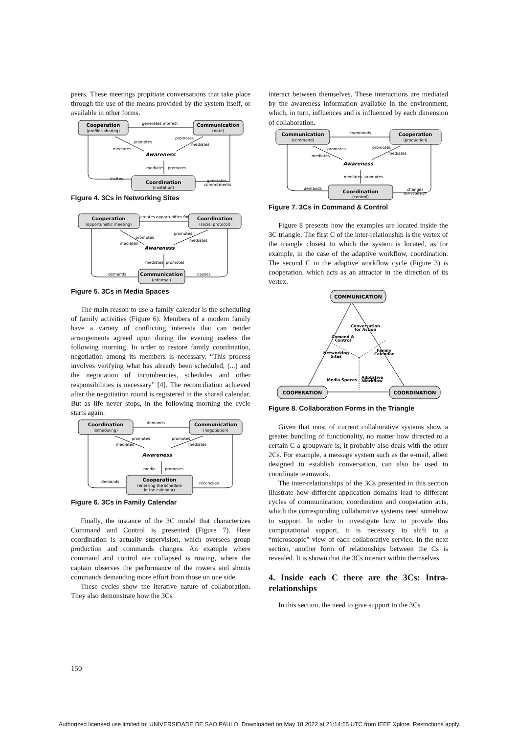peers. These meetings propitiate conversations that take place through the use of the means provided by the system itself, or available in other forms.
Cooperation
(profiles sharing)
Communication
(note)
Coordination
(invitation)
Awareness
generates interest
promotes
mediates
promotes
mediates
mediates
promotes
invites
generates
commitments
Figure 4. 3Cs in Networking Sites
Cooperation
(opportunistic meeting)
Coordination
(social protocol)
Communication
(informal)
Awareness
creates opportunities for
promotes
mediates
promotes
mediates
mediates
promotes
demands
causes
Figure 5. 3Cs in Media Spaces
The main reason to use a family calendar is the scheduling of family activities (Figure 6). Members of a modern family have a variety of conflicting interests that can render arrangements agreed upon during the evening useless the following morning. In order to restore family coordination, negotiation among its members is necessary. “This process involves verifying what has already been scheduled, (...) and the negotiation of incumbencies, schedules and other responsibilities is necessary” [4]. The reconciliation achieved after the negotiation round is registered in the shared calendar. But as life never stops, in the following morning the cycle starts again.
Coordination
(scheduling)
Communication
(negotiation)
Cooperation
(entering the schedule
in the calendar)
Awareness
demands
promotes
mediates
promotes
mediates
media
promotes
demands
reconciles
Figure 6. 3Cs in Family Calendar
Finally, the instance of the 3C model that characterizes Command and Control is presented (Figure 7). Here coordination is actually supervision, which oversees group production and commands changes. An example where command and control are collapsed is rowing, where the captain observes the performance of the rowers and shouts commands demanding more effort from those on one side.
These cycles show the iterative nature of collaboration. They also demonstrate how the 3Cs
interact between themselves. These interactions are mediated by the awareness information available in the environment, which, in turn, influences and is influenced by each dimension of collaboration.
Communication
(command)
Cooperation
(production)
Coordination
(control)
Awareness
commands
promotes
mediates
promotes
mediates
mediates
promotes
demands
changes
the context
Figure 7. 3Cs in Command & Control
Figure 8 presents how the examples are located inside the 3C triangle. The first C of the inter-relationship is the vertex of the triangle closest to which the system is located, as for example, in the case of the adaptive workflow, coordination. The second C in the adaptive workflow cycle (Figure 3) is cooperation, which acts as an attractor in the direction of its vertex.
COMMUNICATION
COOPERATION
COORDINATION
Conversation
for Action
Comand &
Control
Networking
Sites
Family
Calendar
Media Spaces
Adptative
Workflow
Figure 8. Collaboration Forms in the Triangle
Given that most of current collaborative systems show a greater bundling of functionality, no matter how directed to a certain C a groupware is, it probably also deals with the other 2Cs. For example, a message system such as the e-mail, albeit designed to establish conversation, can also be used to coordinate teamwork.
The inter-relationships of the 3Cs presented in this section illustrate how different application domains lead to different cycles of communication, coordination and cooperation acts, which the corresponding collaborative systems need somehow to support. In order to investigate how to provide this computational support, it is necessary to shift to a “microscopic” view of each collaborative service. In the next section, another form of relationships between the Cs is revealed. It is shown that the 3Cs interact within themselves.
4. Inside each C there are the 3Cs: Intra-relationships
In this section, the need to give support to the 3Cs
150
Authorized licensed use limited to: UNIVERSIDADE DE SAO PAULO. Downloaded on May 18,2022 at 21:14:55 UTC from IEEE Xplore. Restrictions apply.